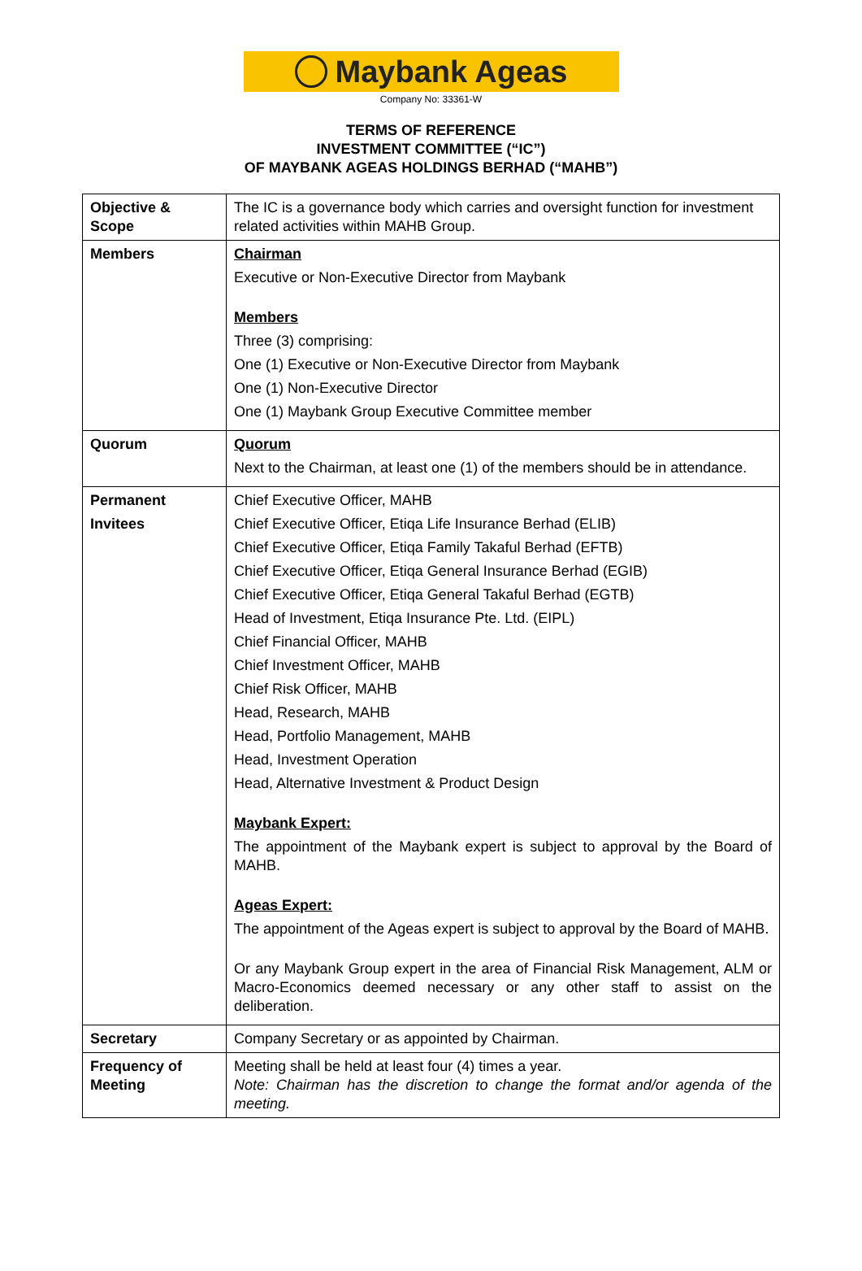Maybank Ageas
Company No: 33361-W
TERMS OF REFERENCE
INVESTMENT COMMITTEE (“IC”)
OF MAYBANK AGEAS HOLDINGS BERHAD (“MAHB”)
| Objective & Scope | The IC is a governance body which carries and oversight function for investment related activities within MAHB Group. |
| Members | Chairman Executive or Non-Executive Director from Maybank Members Three (3) comprising: One (1) Executive or Non-Executive Director from Maybank One (1) Non-Executive Director One (1) Maybank Group Executive Committee member |
| Quorum | Quorum Next to the Chairman, at least one (1) of the members should be in attendance. |
| Permanent Invitees | Chief Executive Officer, MAHB Chief Executive Officer, Etiqa Life Insurance Berhad (ELIB) Chief Executive Officer, Etiqa Family Takaful Berhad (EFTB) Chief Executive Officer, Etiqa General Insurance Berhad (EGIB) Chief Executive Officer, Etiqa General Takaful Berhad (EGTB) Head of Investment, Etiqa Insurance Pte. Ltd. (EIPL) Chief Financial Officer, MAHB Chief Investment Officer, MAHB Chief Risk Officer, MAHB Head, Research, MAHB Head, Portfolio Management, MAHB Head, Investment Operation Head, Alternative Investment & Product Design Maybank Expert: The appointment of the Maybank expert is subject to approval by the Board of MAHB. Ageas Expert: The appointment of the Ageas expert is subject to approval by the Board of MAHB. Or any Maybank Group expert in the area of Financial Risk Management, ALM or Macro-Economics deemed necessary or any other staff to assist on the deliberation. |
| Secretary | Company Secretary or as appointed by Chairman. |
| Frequency of Meeting | Meeting shall be held at least four (4) times a year. Note: Chairman has the discretion to change the format and/or agenda of the meeting. |